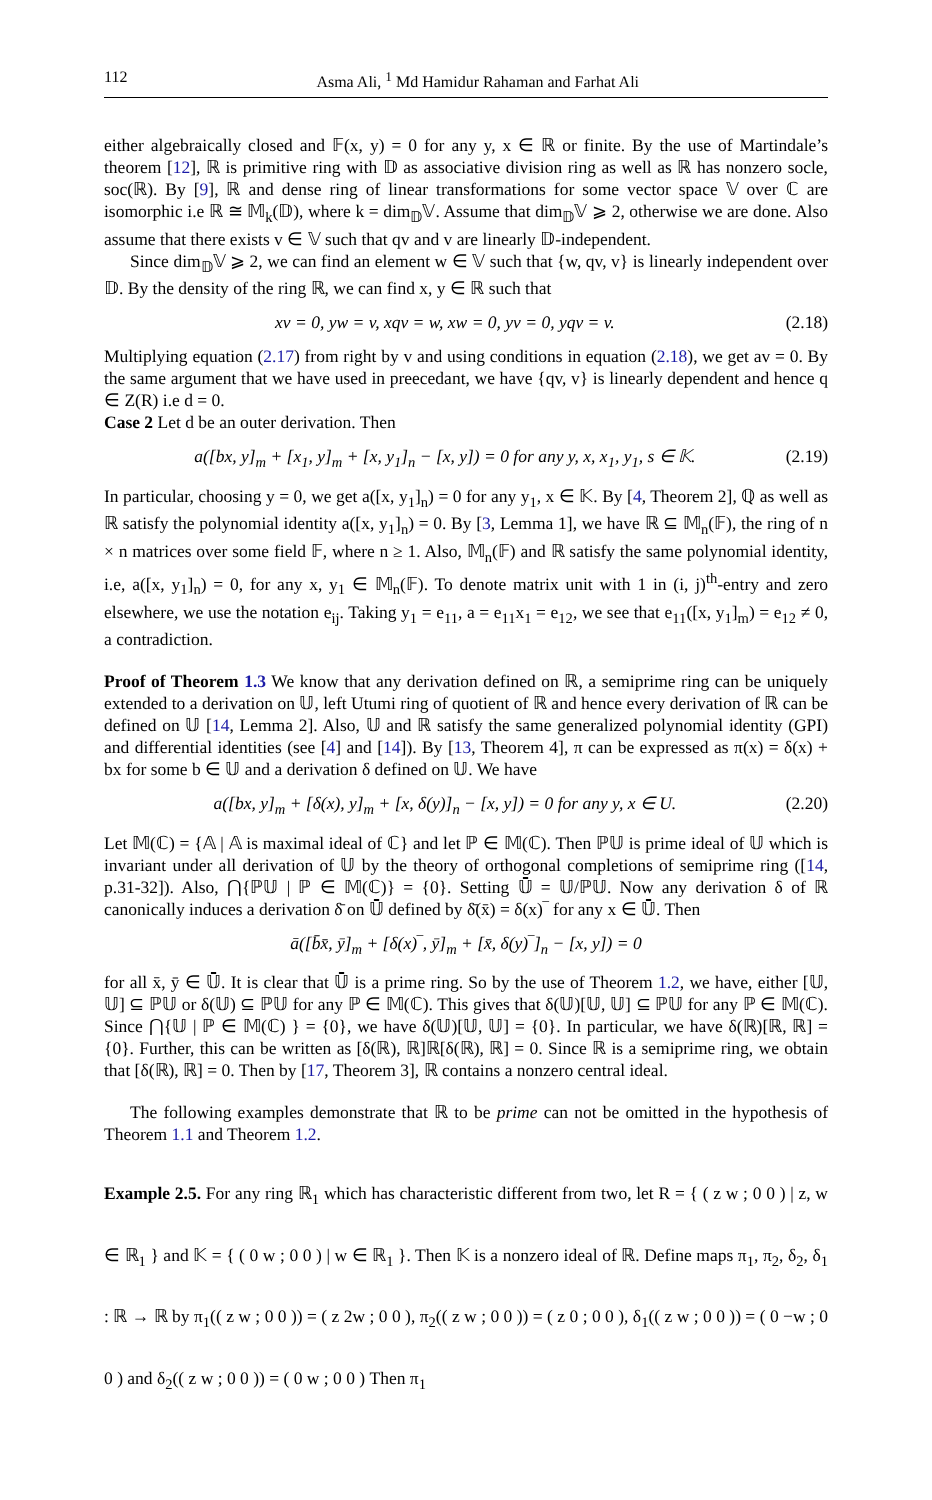112 Asma Ali, <sup>1</sup> Md Hamidur Rahaman and Farhat Ali
either algebraically closed and 𝔽(x, y) = 0 for any y, x ∈ ℝ or finite. By the use of Martindale’s theorem [12], ℝ is primitive ring with 𝔻 as associative division ring as well as ℝ has nonzero socle, soc(ℝ). By [9], ℝ and dense ring of linear transformations for some vector space 𝕍 over ℂ are isomorphic i.e ℝ ≅ 𝕄<sub>k</sub>(𝔻), where k = dim<sub>𝔻</sub>𝕍. Assume that dim<sub>𝔻</sub>𝕍 ⩾ 2, otherwise we are done. Also assume that there exists v ∈ 𝕍 such that qv and v are linearly 𝔻-independent.
Since dim<sub>𝔻</sub>𝕍 ⩾ 2, we can find an element w ∈ 𝕍 such that {w, qv, v} is linearly independent over 𝔻. By the density of the ring ℝ, we can find x, y ∈ ℝ such that
xv = 0, yw = v, xqv = w, xw = 0, yv = 0, yqv = v. (2.18)
Multiplying equation (2.17) from right by v and using conditions in equation (2.18), we get av = 0. By the same argument that we have used in preecedant, we have {qv, v} is linearly dependent and hence q ∈ Z(R) i.e d = 0.
Case 2 Let d be an outer derivation. Then
a([bx, y]<sub>m</sub> + [x<sub>1</sub>, y]<sub>m</sub> + [x, y<sub>1</sub>]<sub>n</sub> − [x, y]) = 0 for any y, x, x<sub>1</sub>, y<sub>1</sub>, s ∈ 𝕂. (2.19)
In particular, choosing y = 0, we get a([x, y<sub>1</sub>]<sub>n</sub>) = 0 for any y<sub>1</sub>, x ∈ 𝕂. By [4, Theorem 2], ℚ as well as ℝ satisfy the polynomial identity a([x, y<sub>1</sub>]<sub>n</sub>) = 0. By [3, Lemma 1], we have ℝ ⊆ 𝕄<sub>n</sub>(𝔽), the ring of n × n matrices over some field 𝔽, where n ≥ 1. Also, 𝕄<sub>n</sub>(𝔽) and ℝ satisfy the same polynomial identity, i.e, a([x, y<sub>1</sub>]<sub>n</sub>) = 0, for any x, y<sub>1</sub> ∈ 𝕄<sub>n</sub>(𝔽). To denote matrix unit with 1 in (i, j)<sup>th</sup>-entry and zero elsewhere, we use the notation e<sub>ij</sub>. Taking y<sub>1</sub> = e<sub>11</sub>, a = e<sub>11</sub>x<sub>1</sub> = e<sub>12</sub>, we see that e<sub>11</sub>([x, y<sub>1</sub>]<sub>m</sub>) = e<sub>12</sub> ≠ 0, a contradiction.
Proof of Theorem 1.3 We know that any derivation defined on ℝ, a semiprime ring can be uniquely extended to a derivation on 𝕌, left Utumi ring of quotient of ℝ and hence every derivation of ℝ can be defined on 𝕌 [14, Lemma 2]. Also, 𝕌 and ℝ satisfy the same generalized polynomial identity (GPI) and differential identities (see [4] and [14]). By [13, Theorem 4], π can be expressed as π(x) = δ(x) + bx for some b ∈ 𝕌 and a derivation δ defined on 𝕌. We have
a([bx, y]<sub>m</sub> + [δ(x), y]<sub>m</sub> + [x, δ(y)]<sub>n</sub> − [x, y]) = 0 for any y, x ∈ U. (2.20)
Let 𝕄(ℂ) = {𝔸 | 𝔸 is maximal ideal of ℂ} and let ℙ ∈ 𝕄(ℂ). Then ℙ𝕌 is prime ideal of 𝕌 which is invariant under all derivation of 𝕌 by the theory of orthogonal completions of semiprime ring ([14, p.31-32]). Also, ⋂{ℙ𝕌 | ℙ ∈ 𝕄(ℂ)} = {0}. Setting 𝕌̄ = 𝕌/ℙ𝕌. Now any derivation δ of ℝ canonically induces a derivation δ̄ on 𝕌̄ defined by δ̄(x̄) = δ(x)‾ for any x ∈ 𝕌̄. Then
ā([b̄x̄, ȳ]<sub>m</sub> + [δ(x)‾, ȳ]<sub>m</sub> + [x̄, δ(y)‾]<sub>n</sub> − [x, y]) = 0
for all x̄, ȳ ∈ 𝕌̄. It is clear that 𝕌̄ is a prime ring. So by the use of Theorem 1.2, we have, either [𝕌, 𝕌] ⊆ ℙ𝕌 or δ(𝕌) ⊆ ℙ𝕌 for any ℙ ∈ 𝕄(ℂ). This gives that δ(𝕌)[𝕌, 𝕌] ⊆ ℙ𝕌 for any ℙ ∈ 𝕄(ℂ). Since ⋂{𝕌 | ℙ ∈ 𝕄(ℂ) } = {0}, we have δ(𝕌)[𝕌, 𝕌] = {0}. In particular, we have δ(ℝ)[ℝ, ℝ] = {0}. Further, this can be written as [δ(ℝ), ℝ]ℝ[δ(ℝ), ℝ] = 0. Since ℝ is a semiprime ring, we obtain that [δ(ℝ), ℝ] = 0. Then by [17, Theorem 3], ℝ contains a nonzero central ideal.
The following examples demonstrate that ℝ to be prime can not be omitted in the hypothesis of Theorem 1.1 and Theorem 1.2.
Example 2.5. For any ring ℝ<sub>1</sub> which has characteristic different from two, let R = { ( z w ; 0 0 ) | z, w ∈ ℝ<sub>1</sub> } and 𝕂 = { ( 0 w ; 0 0 ) | w ∈ ℝ<sub>1</sub> }. Then 𝕂 is a nonzero ideal of ℝ. Define maps π<sub>1</sub>, π<sub>2</sub>, δ<sub>2</sub>, δ<sub>1</sub> : ℝ → ℝ by π<sub>1</sub>(( z w ; 0 0 )) = ( z 2w ; 0 0 ), π<sub>2</sub>(( z w ; 0 0 )) = ( z 0 ; 0 0 ), δ<sub>1</sub>(( z w ; 0 0 )) = ( 0 −w ; 0 0 ) and δ<sub>2</sub>(( z w ; 0 0 )) = ( 0 w ; 0 0 ) Then π<sub>1</sub>